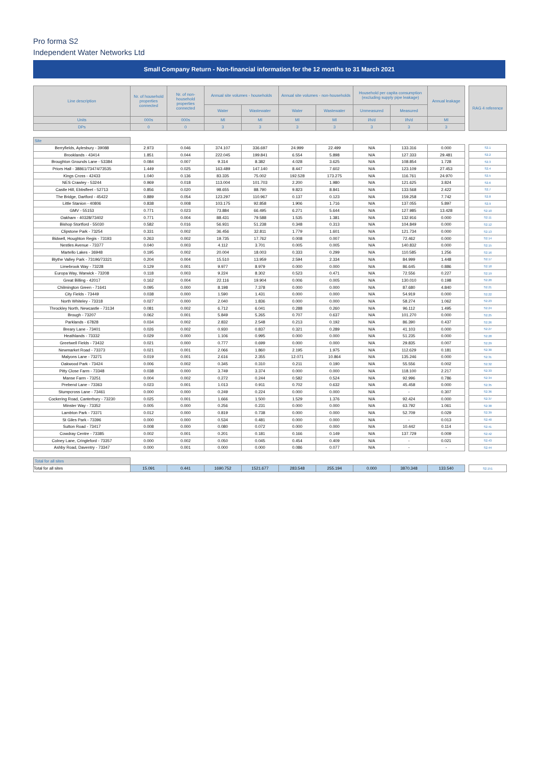Pro forma S2
Independent Water Networks Ltd
Small Company Return - Non-financial information for the 12 months to 31 March 2021
| Line description | Nr. of household properties connected | Nr. of non-household properties connected | Annual site volumes - households | | Annual site volumes - non-households | | Household per capita consumption (excluding supply pipe leakage) | | Annual leakage | | RAG 4 reference |
| --- | --- | --- | --- | --- | --- | --- | --- | --- | --- | --- | --- |
| | | | Water | Wastewater | Water | Wastewater | Unmeasured | Measured | | | |
| Units | 000s | 000s | Ml | Ml | Ml | Ml | l/h/d | l/h/d | Ml | | |
| DPs | 0 | 0 | 3 | 3 | 3 | 3 | 3 | 3 | 3 | | |
| Site | | | | | | | | | | | |
| Berryfields, Aylesbury - 39088 | 2.973 | 0.046 | 374.107 | 336.697 | 24.999 | 22.499 | N/A | 133.316 | 0.000 | | S2.1 |
| Brooklands - 43414 | 1.851 | 0.044 | 222.045 | 199.841 | 6.554 | 5.898 | N/A | 127.333 | 29.481 | | S2.2 |
| Broughton Grounds Lane - 53384 | 0.084 | 0.007 | 9.314 | 8.382 | 4.028 | 3.625 | N/A | 108.854 | 1.728 | | S2.3 |
| Priors Hall - 38861/73474/73535 | 1.449 | 0.025 | 163.489 | 147.140 | 8.447 | 7.602 | N/A | 123.109 | 27.453 | | S2.4 |
| Kings Cross - 42433 | 1.040 | 0.136 | 83.335 | 75.002 | 192.528 | 173.275 | N/A | 116.761 | 24.970 | | S2.5 |
| NES Crawley - 53244 | 0.969 | 0.018 | 113.004 | 101.703 | 2.200 | 1.980 | N/A | 121.625 | 3.824 | | S2.6 |
| Castle Hill, Ebbsfleet - 52713 | 0.856 | 0.020 | 98.655 | 88.790 | 9.823 | 8.841 | N/A | 133.568 | 2.422 | | S2.7 |
| The Bridge, Dartford - 45422 | 0.889 | 0.054 | 123.297 | 110.967 | 0.137 | 0.123 | N/A | 159.258 | 7.742 | | S2.8 |
| Little Stanion - 40806 | 0.838 | 0.008 | 103.175 | 92.858 | 1.906 | 1.716 | N/A | 137.055 | 5.897 | | S2.9 |
| GMV - 55153 | 0.771 | 0.023 | 73.884 | 66.495 | 6.271 | 5.644 | N/A | 127.985 | 13.428 | | S2.10 |
| Oakham - 40328/73402 | 0.771 | 0.004 | 88.431 | 79.588 | 1.535 | 1.381 | N/A | 132.916 | 0.000 | | S2.11 |
| Bishop Stortford - 55030 | 0.582 | 0.016 | 56.931 | 51.238 | 0.348 | 0.313 | N/A | 104.849 | 0.000 | | S2.12 |
| Clipstone Park - 73254 | 0.331 | 0.002 | 36.456 | 32.811 | 1.779 | 1.601 | N/A | 121.734 | 0.000 | | S2.13 |
| Bidwell, Houghton Regis - 73193 | 0.263 | 0.002 | 19.735 | 17.762 | 0.008 | 0.007 | N/A | 72.462 | 0.000 | | S2.14 |
| Nestles Avenue - 73377 | 0.040 | 0.003 | 4.112 | 3.701 | 0.005 | 0.005 | N/A | 140.832 | 0.000 | | S2.15 |
| Martello Lakes - 36948 | 0.195 | 0.002 | 20.004 | 18.003 | 0.333 | 0.299 | N/A | 110.585 | 1.256 | | S2.16 |
| Blythe Valley Park - 73196/73321 | 0.204 | 0.004 | 15.510 | 13.959 | 2.594 | 2.334 | N/A | 84.999 | 1.448 | | S2.17 |
| Limebrook Way - 73228 | 0.129 | 0.001 | 9.977 | 8.979 | 0.000 | 0.000 | N/A | 86.645 | 0.886 | | S2.18 |
| Europa Way, Warwick - 73208 | 0.118 | 0.003 | 9.224 | 8.302 | 0.523 | 0.471 | N/A | 72.556 | 0.227 | | S2.19 |
| Great Billing - 42017 | 0.162 | 0.004 | 22.116 | 19.904 | 0.006 | 0.005 | N/A | 130.010 | 0.198 | | S2.20 |
| Chilmington Green - 71641 | 0.095 | 0.000 | 8.198 | 7.378 | 0.000 | 0.000 | N/A | 87.680 | 4.840 | | S2.21 |
| City Fields - 73449 | 0.038 | 0.000 | 1.590 | 1.431 | 0.000 | 0.000 | N/A | 54.919 | 0.000 | | S2.22 |
| North Whiteley - 73318 | 0.027 | 0.000 | 2.040 | 1.836 | 0.000 | 0.000 | N/A | 58.274 | 1.062 | | S2.23 |
| Throckley North, Newcastle - 73134 | 0.081 | 0.002 | 6.712 | 6.041 | 0.288 | 0.260 | N/A | 96.112 | 1.495 | | S2.24 |
| Brough - 73207 | 0.062 | 0.001 | 5.849 | 5.265 | 0.707 | 0.637 | N/A | 101.270 | 0.000 | | S2.25 |
| Parklands - 67828 | 0.034 | 0.002 | 2.832 | 2.548 | 0.213 | 0.192 | N/A | 86.390 | 0.437 | | S2.26 |
| Breary Lane - 73401 | 0.026 | 0.002 | 0.930 | 0.837 | 0.321 | 0.289 | N/A | 41.103 | 0.000 | | S2.27 |
| Heathlands - 73332 | 0.029 | 0.000 | 1.106 | 0.995 | 0.000 | 0.000 | N/A | 51.235 | 0.000 | | S2.28 |
| Greetwell Fields - 73432 | 0.021 | 0.000 | 0.777 | 0.699 | 0.000 | 0.000 | N/A | 29.835 | 0.007 | | S2.29 |
| Newmarket Road - 73373 | 0.021 | 0.001 | 2.066 | 1.860 | 2.195 | 1.975 | N/A | 112.629 | 0.181 | | S2.30 |
| Malyons Lane - 73271 | 0.019 | 0.001 | 2.616 | 2.355 | 12.071 | 10.864 | N/A | 135.246 | 0.000 | | S2.31 |
| Oakwood Park - 73424 | 0.006 | 0.002 | 0.345 | 0.310 | 0.211 | 0.190 | N/A | 55.556 | 0.002 | | S2.32 |
| Pitty Close Farm - 73348 | 0.038 | 0.000 | 3.749 | 3.374 | 0.000 | 0.000 | N/A | 118.100 | 2.217 | | S2.33 |
| Manse Farm - 73251 | 0.004 | 0.002 | 0.272 | 0.244 | 0.582 | 0.524 | N/A | 92.996 | 0.786 | | S2.34 |
| Prebend Lane - 73363 | 0.023 | 0.001 | 1.013 | 0.911 | 0.702 | 0.632 | N/A | 45.458 | 0.000 | | S2.35 |
| Stumpcross Lane - 73461 | 0.000 | 0.000 | 0.249 | 0.224 | 0.000 | 0.000 | N/A | - | 0.307 | | S2.36 |
| Cockering Road, Canterbury - 73230 | 0.025 | 0.001 | 1.666 | 1.500 | 1.529 | 1.376 | N/A | 92.424 | 0.000 | | S2.37 |
| Minster Way - 73352 | 0.005 | 0.000 | 0.256 | 0.231 | 0.000 | 0.000 | N/A | 63.792 | 1.061 | | S2.38 |
| Lambton Park - 73371 | 0.012 | 0.000 | 0.819 | 0.738 | 0.000 | 0.000 | N/A | 52.709 | 0.029 | | S2.39 |
| St Giles Park - 73396 | 0.000 | 0.000 | 0.534 | 0.481 | 0.000 | 0.000 | N/A | - | 0.013 | | S2.40 |
| Sutton Road - 73417 | 0.008 | 0.000 | 0.080 | 0.072 | 0.000 | 0.000 | N/A | 10.442 | 0.114 | | S2.41 |
| Cowdray Centre - 73385 | 0.002 | 0.001 | 0.201 | 0.181 | 0.166 | 0.149 | N/A | 137.729 | 0.009 | | S2.42 |
| Colney Lane, Cringleford - 73357 | 0.000 | 0.002 | 0.050 | 0.045 | 0.454 | 0.409 | N/A | - | 0.021 | | S2.43 |
| Ashby Road, Daventry - 73347 | 0.000 | 0.001 | 0.000 | 0.000 | 0.086 | 0.077 | N/A | - | - | | S2.44 |
| Total for all sites | | | | | | | | | | | |
| Total for all sites | 15.091 | 0.441 | 1690.752 | 1521.677 | 283.548 | 255.194 | 0.000 | 3870.348 | 133.540 | | S2.151 |